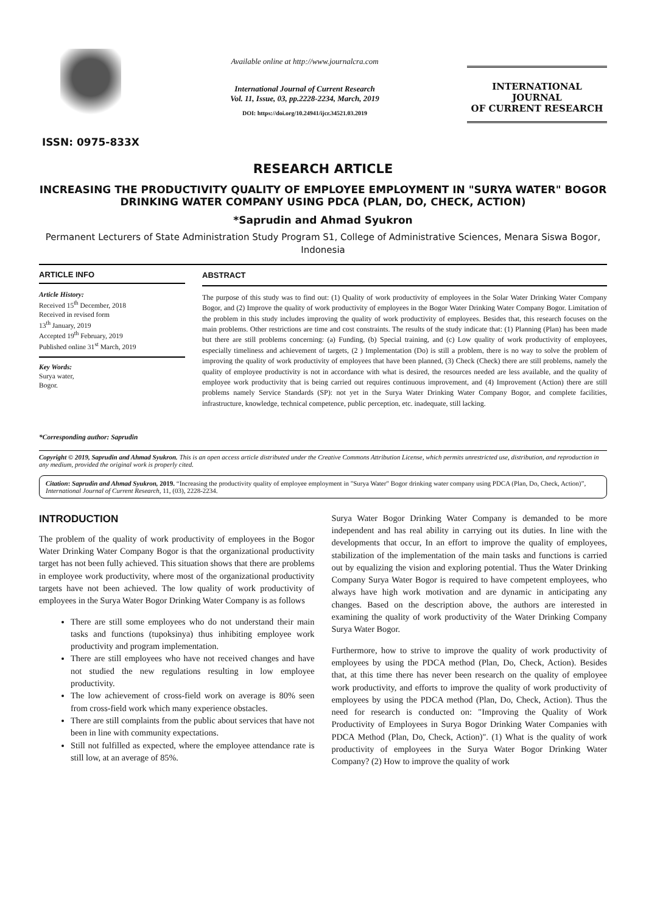ISSN: 0975-833X
Available online at http://www.journalcra.com
International Journal of Current Research
Vol. 11, Issue, 03, pp.2228-2234, March, 2019
DOI: https://doi.org/10.24941/ijcr.34521.03.2019
INTERNATIONAL JOURNAL
OF CURRENT RESEARCH
RESEARCH ARTICLE
INCREASING THE PRODUCTIVITY QUALITY OF EMPLOYEE EMPLOYMENT IN "SURYA WATER" BOGOR DRINKING WATER COMPANY USING PDCA (PLAN, DO, CHECK, ACTION)
*Saprudin and Ahmad Syukron
Permanent Lecturers of State Administration Study Program S1, College of Administrative Sciences, Menara Siswa Bogor, Indonesia
ARTICLE INFO
Article History:
Received 15<sup>th</sup> December, 2018
Received in revised form
13<sup>th</sup> January, 2019
Accepted 19<sup>th</sup> February, 2019
Published online 31<sup>st</sup> March, 2019
Key Words:
Surya water,
Bogor.
*Corresponding author: Saprudin
ABSTRACT
The purpose of this study was to find out: (1) Quality of work productivity of employees in the Solar Water Drinking Water Company Bogor, and (2) Improve the quality of work productivity of employees in the Bogor Water Drinking Water Company Bogor. Limitation of the problem in this study includes improving the quality of work productivity of employees. Besides that, this research focuses on the main problems. Other restrictions are time and cost constraints. The results of the study indicate that: (1) Planning (Plan) has been made but there are still problems concerning: (a) Funding, (b) Special training, and (c) Low quality of work productivity of employees, especially timeliness and achievement of targets, (2 ) Implementation (Do) is still a problem, there is no way to solve the problem of improving the quality of work productivity of employees that have been planned, (3) Check (Check) there are still problems, namely the quality of employee productivity is not in accordance with what is desired, the resources needed are less available, and the quality of employee work productivity that is being carried out requires continuous improvement, and (4) Improvement (Action) there are still problems namely Service Standards (SP): not yet in the Surya Water Drinking Water Company Bogor, and complete facilities, infrastructure, knowledge, technical competence, public perception, etc. inadequate, still lacking.
Copyright © 2019, Saprudin and Ahmad Syukron. This is an open access article distributed under the Creative Commons Attribution License, which permits unrestricted use, distribution, and reproduction in any medium, provided the original work is properly cited.
Citation: Saprudin and Ahmad Syukron, 2019. “Increasing the productivity quality of employee employment in "Surya Water" Bogor drinking water company using PDCA (Plan, Do, Check, Action)”, International Journal of Current Research, 11, (03), 2228-2234.
INTRODUCTION
The problem of the quality of work productivity of employees in the Bogor Water Drinking Water Company Bogor is that the organizational productivity target has not been fully achieved. This situation shows that there are problems in employee work productivity, where most of the organizational productivity targets have not been achieved. The low quality of work productivity of employees in the Surya Water Bogor Drinking Water Company is as follows
There are still some employees who do not understand their main tasks and functions (tupoksinya) thus inhibiting employee work productivity and program implementation.
There are still employees who have not received changes and have not studied the new regulations resulting in low employee productivity.
The low achievement of cross-field work on average is 80% seen from cross-field work which many experience obstacles.
There are still complaints from the public about services that have not been in line with community expectations.
Still not fulfilled as expected, where the employee attendance rate is still low, at an average of 85%.
Surya Water Bogor Drinking Water Company is demanded to be more independent and has real ability in carrying out its duties. In line with the developments that occur, In an effort to improve the quality of employees, stabilization of the implementation of the main tasks and functions is carried out by equalizing the vision and exploring potential. Thus the Water Drinking Company Surya Water Bogor is required to have competent employees, who always have high work motivation and are dynamic in anticipating any changes. Based on the description above, the authors are interested in examining the quality of work productivity of the Water Drinking Company Surya Water Bogor.
Furthermore, how to strive to improve the quality of work productivity of employees by using the PDCA method (Plan, Do, Check, Action). Besides that, at this time there has never been research on the quality of employee work productivity, and efforts to improve the quality of work productivity of employees by using the PDCA method (Plan, Do, Check, Action). Thus the need for research is conducted on: "Improving the Quality of Work Productivity of Employees in Surya Bogor Drinking Water Companies with PDCA Method (Plan, Do, Check, Action)". (1) What is the quality of work productivity of employees in the Surya Water Bogor Drinking Water Company? (2) How to improve the quality of work